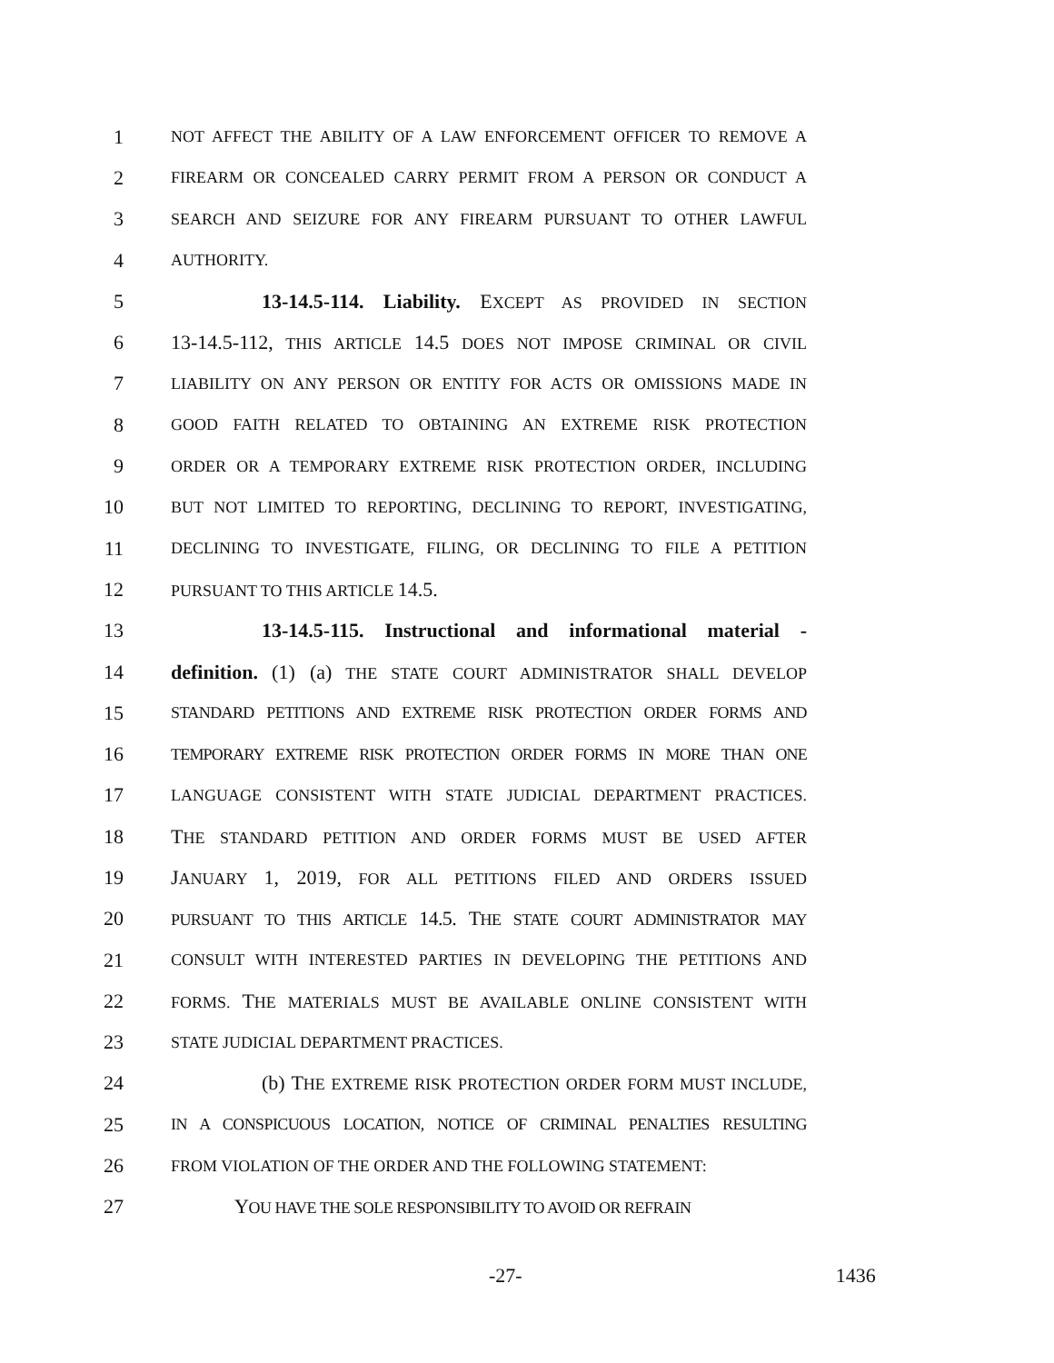1 NOT AFFECT THE ABILITY OF A LAW ENFORCEMENT OFFICER TO REMOVE A
2 FIREARM OR CONCEALED CARRY PERMIT FROM A PERSON OR CONDUCT A
3 SEARCH AND SEIZURE FOR ANY FIREARM PURSUANT TO OTHER LAWFUL
4 AUTHORITY.
5 13-14.5-114. Liability. EXCEPT AS PROVIDED IN SECTION
6 13-14.5-112, THIS ARTICLE 14.5 DOES NOT IMPOSE CRIMINAL OR CIVIL
7 LIABILITY ON ANY PERSON OR ENTITY FOR ACTS OR OMISSIONS MADE IN
8 GOOD FAITH RELATED TO OBTAINING AN EXTREME RISK PROTECTION
9 ORDER OR A TEMPORARY EXTREME RISK PROTECTION ORDER, INCLUDING
10 BUT NOT LIMITED TO REPORTING, DECLINING TO REPORT, INVESTIGATING,
11 DECLINING TO INVESTIGATE, FILING, OR DECLINING TO FILE A PETITION
12 PURSUANT TO THIS ARTICLE 14.5.
13 13-14.5-115. Instructional and informational material -
14 definition. (1) (a) THE STATE COURT ADMINISTRATOR SHALL DEVELOP
15 STANDARD PETITIONS AND EXTREME RISK PROTECTION ORDER FORMS AND
16 TEMPORARY EXTREME RISK PROTECTION ORDER FORMS IN MORE THAN ONE
17 LANGUAGE CONSISTENT WITH STATE JUDICIAL DEPARTMENT PRACTICES.
18 THE STANDARD PETITION AND ORDER FORMS MUST BE USED AFTER
19 JANUARY 1, 2019, FOR ALL PETITIONS FILED AND ORDERS ISSUED
20 PURSUANT TO THIS ARTICLE 14.5. THE STATE COURT ADMINISTRATOR MAY
21 CONSULT WITH INTERESTED PARTIES IN DEVELOPING THE PETITIONS AND
22 FORMS. THE MATERIALS MUST BE AVAILABLE ONLINE CONSISTENT WITH
23 STATE JUDICIAL DEPARTMENT PRACTICES.
24 (b) THE EXTREME RISK PROTECTION ORDER FORM MUST INCLUDE,
25 IN A CONSPICUOUS LOCATION, NOTICE OF CRIMINAL PENALTIES RESULTING
26 FROM VIOLATION OF THE ORDER AND THE FOLLOWING STATEMENT:
27 YOU HAVE THE SOLE RESPONSIBILITY TO AVOID OR REFRAIN
-27- 1436